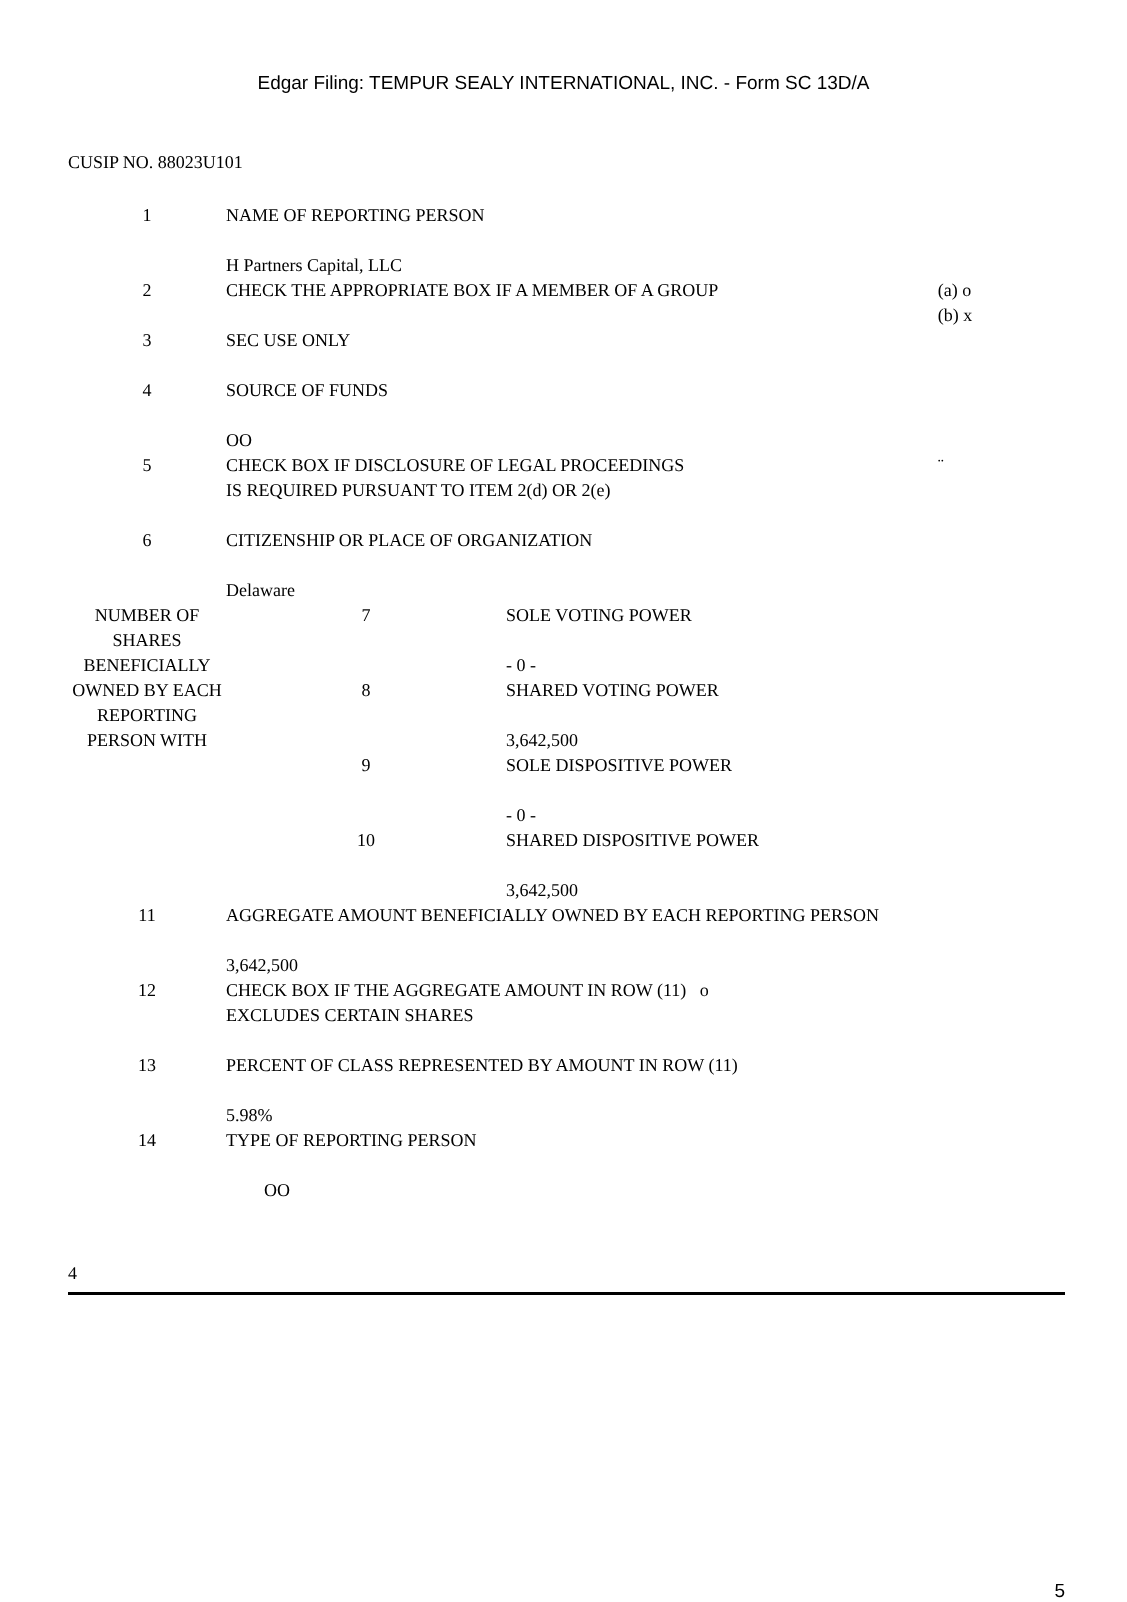Edgar Filing: TEMPUR SEALY INTERNATIONAL, INC. - Form SC 13D/A
CUSIP NO. 88023U101
| 1 | NAME OF REPORTING PERSON H Partners Capital, LLC | | |
| 2 | CHECK THE APPROPRIATE BOX IF A MEMBER OF A GROUP | | (a) o (b) x |
| 3 | SEC USE ONLY | | |
| 4 | SOURCE OF FUNDS OO | | |
| 5 | CHECK BOX IF DISCLOSURE OF LEGAL PROCEEDINGS IS REQUIRED PURSUANT TO ITEM 2(d) OR 2(e) | | ¨ |
| 6 | CITIZENSHIP OR PLACE OF ORGANIZATION Delaware | | |
| NUMBER OF SHARES BENEFICIALLY OWNED BY EACH REPORTING PERSON WITH | 7 | SOLE VOTING POWER - 0 - | |
| | 8 | SHARED VOTING POWER 3,642,500 | |
| | 9 | SOLE DISPOSITIVE POWER - 0 - | |
| | 10 | SHARED DISPOSITIVE POWER 3,642,500 | |
| 11 | AGGREGATE AMOUNT BENEFICIALLY OWNED BY EACH REPORTING PERSON 3,642,500 | | |
| 12 | CHECK BOX IF THE AGGREGATE AMOUNT IN ROW (11) o EXCLUDES CERTAIN SHARES | | |
| 13 | PERCENT OF CLASS REPRESENTED BY AMOUNT IN ROW (11) 5.98% | | |
| 14 | TYPE OF REPORTING PERSON OO | | |
4
5